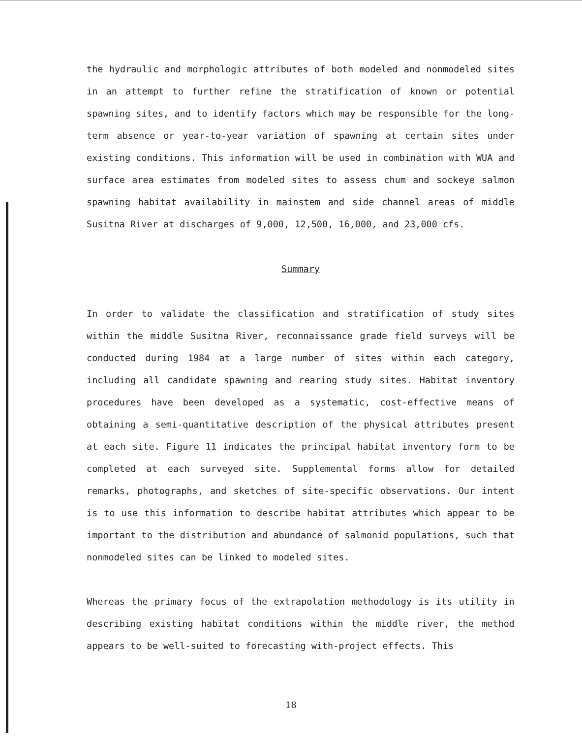the hydraulic and morphologic attributes of both modeled and nonmodeled sites in an attempt to further refine the stratification of known or potential spawning sites, and to identify factors which may be responsible for the long-term absence or year-to-year variation of spawning at certain sites under existing conditions. This information will be used in combination with WUA and surface area estimates from modeled sites to assess chum and sockeye salmon spawning habitat availability in mainstem and side channel areas of middle Susitna River at discharges of 9,000, 12,500, 16,000, and 23,000 cfs.
Summary
In order to validate the classification and stratification of study sites within the middle Susitna River, reconnaissance grade field surveys will be conducted during 1984 at a large number of sites within each category, including all candidate spawning and rearing study sites. Habitat inventory procedures have been developed as a systematic, cost-effective means of obtaining a semi-quantitative description of the physical attributes present at each site. Figure 11 indicates the principal habitat inventory form to be completed at each surveyed site. Supplemental forms allow for detailed remarks, photographs, and sketches of site-specific observations. Our intent is to use this information to describe habitat attributes which appear to be important to the distribution and abundance of salmonid populations, such that nonmodeled sites can be linked to modeled sites.
Whereas the primary focus of the extrapolation methodology is its utility in describing existing habitat conditions within the middle river, the method appears to be well-suited to forecasting with-project effects. This
18